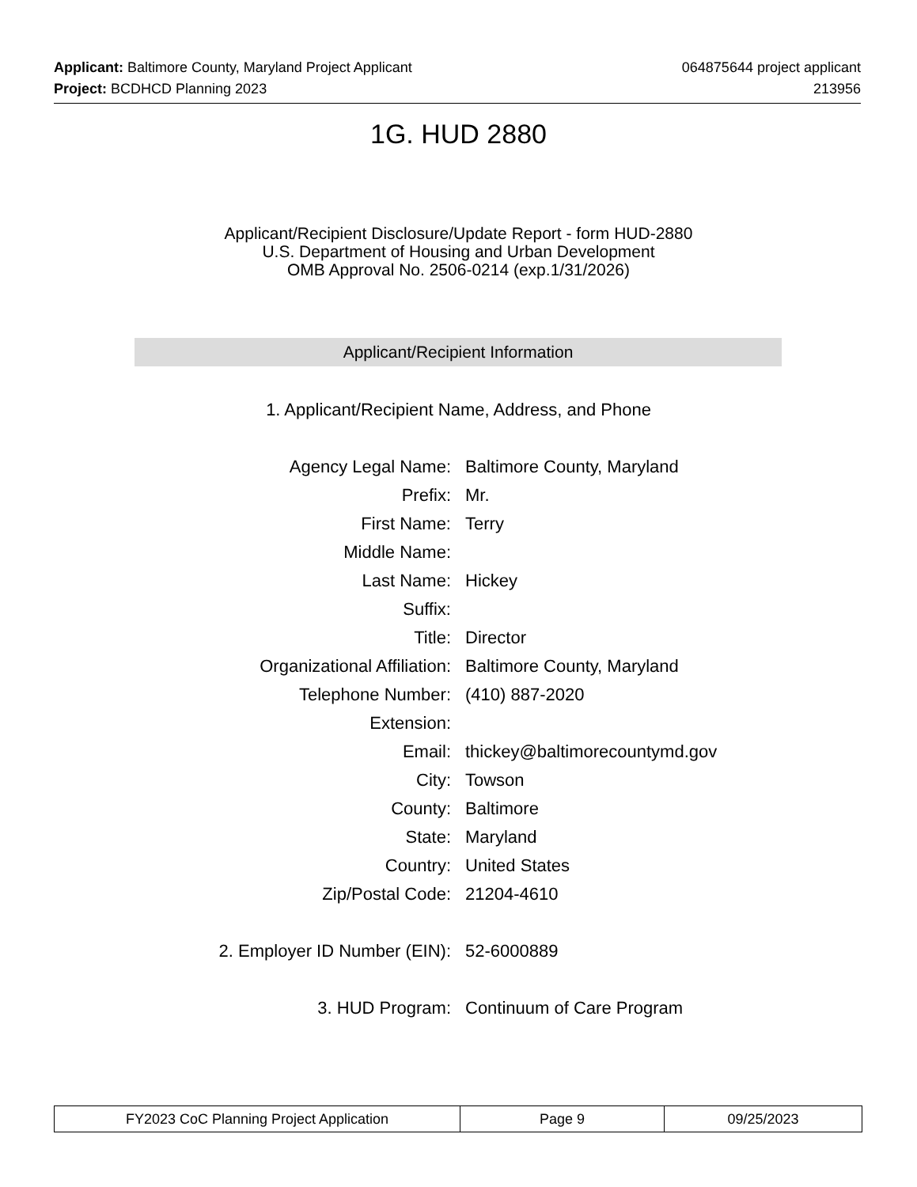Applicant: Baltimore County, Maryland Project Applicant 064875644 project applicant
Project: BCDHCD Planning 2023 213956
1G. HUD 2880
Applicant/Recipient Disclosure/Update Report - form HUD-2880
U.S. Department of Housing and Urban Development
OMB Approval No. 2506-0214 (exp.1/31/2026)
Applicant/Recipient Information
1. Applicant/Recipient Name, Address, and Phone
| Agency Legal Name: | Baltimore County, Maryland |
| Prefix: | Mr. |
| First Name: | Terry |
| Middle Name: | |
| Last Name: | Hickey |
| Suffix: | |
| Title: | Director |
| Organizational Affiliation: | Baltimore County, Maryland |
| Telephone Number: | (410) 887-2020 |
| Extension: | |
| Email: | thickey@baltimorecountymd.gov |
| City: | Towson |
| County: | Baltimore |
| State: | Maryland |
| Country: | United States |
| Zip/Postal Code: | 21204-4610 |
| 2. Employer ID Number (EIN): | 52-6000889 |
| 3. HUD Program: | Continuum of Care Program |
| FY2023 CoC Planning Project Application | Page 9 | 09/25/2023 |